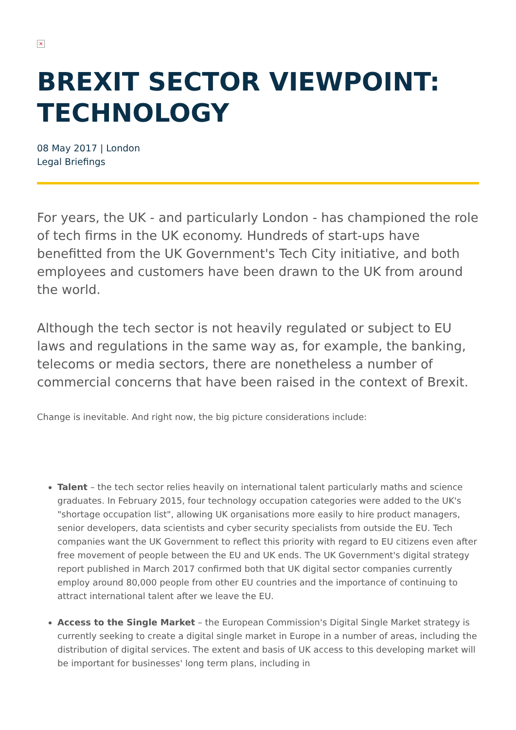×
BREXIT SECTOR VIEWPOINT: TECHNOLOGY
08 May 2017 | London
Legal Briefings
For years, the UK - and particularly London - has championed the role of tech firms in the UK economy. Hundreds of start-ups have benefitted from the UK Government's Tech City initiative, and both employees and customers have been drawn to the UK from around the world.
Although the tech sector is not heavily regulated or subject to EU laws and regulations in the same way as, for example, the banking, telecoms or media sectors, there are nonetheless a number of commercial concerns that have been raised in the context of Brexit.
Change is inevitable. And right now, the big picture considerations include:
Talent – the tech sector relies heavily on international talent particularly maths and science graduates. In February 2015, four technology occupation categories were added to the UK's "shortage occupation list", allowing UK organisations more easily to hire product managers, senior developers, data scientists and cyber security specialists from outside the EU. Tech companies want the UK Government to reflect this priority with regard to EU citizens even after free movement of people between the EU and UK ends. The UK Government's digital strategy report published in March 2017 confirmed both that UK digital sector companies currently employ around 80,000 people from other EU countries and the importance of continuing to attract international talent after we leave the EU.
Access to the Single Market – the European Commission's Digital Single Market strategy is currently seeking to create a digital single market in Europe in a number of areas, including the distribution of digital services. The extent and basis of UK access to this developing market will be important for businesses' long term plans, including in